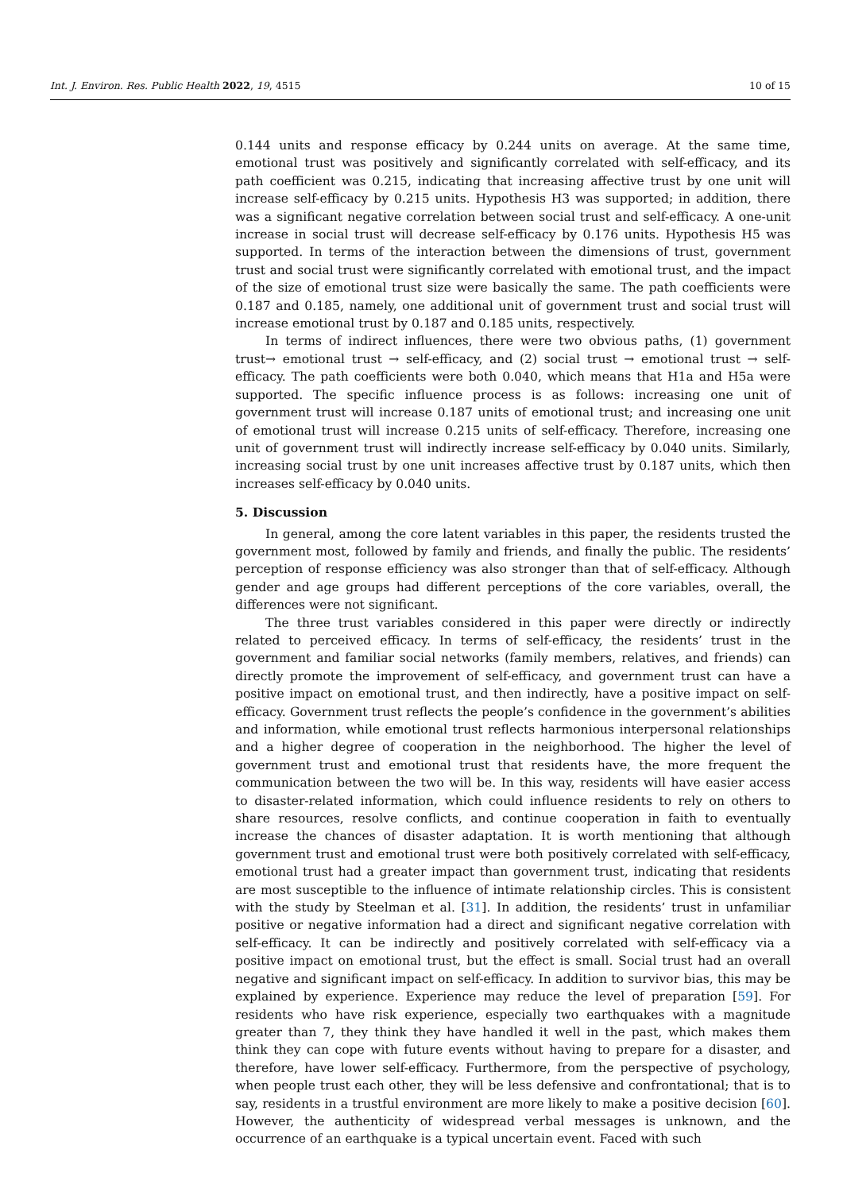Int. J. Environ. Res. Public Health 2022, 19, 4515 10 of 15
0.144 units and response efficacy by 0.244 units on average. At the same time, emotional trust was positively and significantly correlated with self-efficacy, and its path coefficient was 0.215, indicating that increasing affective trust by one unit will increase self-efficacy by 0.215 units. Hypothesis H3 was supported; in addition, there was a significant negative correlation between social trust and self-efficacy. A one-unit increase in social trust will decrease self-efficacy by 0.176 units. Hypothesis H5 was supported. In terms of the interaction between the dimensions of trust, government trust and social trust were significantly correlated with emotional trust, and the impact of the size of emotional trust size were basically the same. The path coefficients were 0.187 and 0.185, namely, one additional unit of government trust and social trust will increase emotional trust by 0.187 and 0.185 units, respectively.
In terms of indirect influences, there were two obvious paths, (1) government trust→ emotional trust → self-efficacy, and (2) social trust → emotional trust → self-efficacy. The path coefficients were both 0.040, which means that H1a and H5a were supported. The specific influence process is as follows: increasing one unit of government trust will increase 0.187 units of emotional trust; and increasing one unit of emotional trust will increase 0.215 units of self-efficacy. Therefore, increasing one unit of government trust will indirectly increase self-efficacy by 0.040 units. Similarly, increasing social trust by one unit increases affective trust by 0.187 units, which then increases self-efficacy by 0.040 units.
5. Discussion
In general, among the core latent variables in this paper, the residents trusted the government most, followed by family and friends, and finally the public. The residents’ perception of response efficiency was also stronger than that of self-efficacy. Although gender and age groups had different perceptions of the core variables, overall, the differences were not significant.
The three trust variables considered in this paper were directly or indirectly related to perceived efficacy. In terms of self-efficacy, the residents’ trust in the government and familiar social networks (family members, relatives, and friends) can directly promote the improvement of self-efficacy, and government trust can have a positive impact on emotional trust, and then indirectly, have a positive impact on self-efficacy. Government trust reflects the people’s confidence in the government’s abilities and information, while emotional trust reflects harmonious interpersonal relationships and a higher degree of cooperation in the neighborhood. The higher the level of government trust and emotional trust that residents have, the more frequent the communication between the two will be. In this way, residents will have easier access to disaster-related information, which could influence residents to rely on others to share resources, resolve conflicts, and continue cooperation in faith to eventually increase the chances of disaster adaptation. It is worth mentioning that although government trust and emotional trust were both positively correlated with self-efficacy, emotional trust had a greater impact than government trust, indicating that residents are most susceptible to the influence of intimate relationship circles. This is consistent with the study by Steelman et al. [31]. In addition, the residents’ trust in unfamiliar positive or negative information had a direct and significant negative correlation with self-efficacy. It can be indirectly and positively correlated with self-efficacy via a positive impact on emotional trust, but the effect is small. Social trust had an overall negative and significant impact on self-efficacy. In addition to survivor bias, this may be explained by experience. Experience may reduce the level of preparation [59]. For residents who have risk experience, especially two earthquakes with a magnitude greater than 7, they think they have handled it well in the past, which makes them think they can cope with future events without having to prepare for a disaster, and therefore, have lower self-efficacy. Furthermore, from the perspective of psychology, when people trust each other, they will be less defensive and confrontational; that is to say, residents in a trustful environment are more likely to make a positive decision [60]. However, the authenticity of widespread verbal messages is unknown, and the occurrence of an earthquake is a typical uncertain event. Faced with such